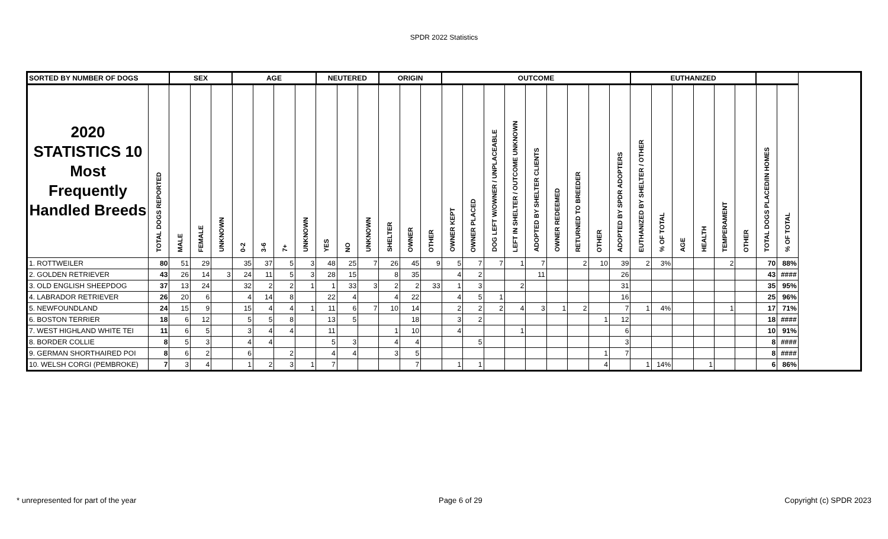SPDR 2022 Statistics
| SORTED BY NUMBER OF DOGS | | SEX | | | AGE | | | | NEUTERED | | | ORIGIN | | | OUTCOME | | | | | | | | | EUTHANIZED | | | | | | | |
| --- | --- | --- | --- | --- | --- | --- | --- | --- | --- | --- | --- | --- | --- | --- | --- | --- | --- | --- | --- | --- | --- | --- | --- | --- | --- | --- | --- | --- | --- | --- | --- |
| 2020 STATISTICS 10 Most Frequently Handled Breeds | TOTAL DOGS REPORTED | MALE | FEMALE | UNKNOWN | 0-2 | 3-6 | 7+ | UNKNOWN | YES | NO | UNKNOWN | SHELTER | OWNER | OTHER | OWNER KEPT | OWNER PLACED | DOG LEFT W/OWNER / UNPLACEABLE | LEFT IN SHELTER / OUTCOME UNKNOWN | ADOPTED BY SHELTER CLIENTS | OWNER REDEEMED | RETURNED TO BREEDER | OTHER | ADOPTED BY SPDR ADOPTERS | EUTHANIZED BY SHELTER / OTHER | % OF TOTAL | AGE | HEALTH | TEMPERAMENT | OTHER | TOTAL DOGS PLACED/IN HOMES | % OF TOTAL |
| 1. ROTTWEILER | 80 | 51 | 29 | | 35 | 37 | 5 | 3 | 48 | 25 | 7 | 26 | 45 | 9 | 5 | 7 | 7 | 1 | 7 | | 2 | 10 | 39 | 2 | 3% | | | 2 | | 70 | 88% |
| 2. GOLDEN RETRIEVER | 43 | 26 | 14 | 3 | 24 | 11 | 5 | 3 | 28 | 15 | | 8 | 35 | | 4 | 2 | | | 11 | | | | 26 | | | | | | | 43 | #### |
| 3. OLD ENGLISH SHEEPDOG | 37 | 13 | 24 | | 32 | 2 | 2 | 1 | 1 | 33 | 3 | 2 | 2 | 33 | 1 | 3 | | 2 | | | | | 31 | | | | | | | 35 | 95% |
| 4. LABRADOR RETRIEVER | 26 | 20 | 6 | | 4 | 14 | 8 | | 22 | 4 | | 4 | 22 | | 4 | 5 | 1 | | | | | | 16 | | | | | | | 25 | 96% |
| 5. NEWFOUNDLAND | 24 | 15 | 9 | | 15 | 4 | 4 | 1 | 11 | 6 | 7 | 10 | 14 | | 2 | 2 | 2 | 4 | 3 | 1 | 2 | | 7 | 1 | 4% | | | 1 | | 17 | 71% |
| 6. BOSTON TERRIER | 18 | 6 | 12 | | 5 | 5 | 8 | | 13 | 5 | | | 18 | | 3 | 2 | | | | | | 1 | 12 | | | | | | | 18 | #### |
| 7. WEST HIGHLAND WHITE TEI | 11 | 6 | 5 | | 3 | 4 | 4 | | 11 | | | 1 | 10 | | 4 | | | 1 | | | | | 6 | | | | | | | 10 | 91% |
| 8. BORDER COLLIE | 8 | 5 | 3 | | 4 | 4 | | | 5 | 3 | | 4 | 4 | | | 5 | | | | | | | 3 | | | | | | | 8 | #### |
| 9. GERMAN SHORTHAIRED POI | 8 | 6 | 2 | | 6 | | 2 | | 4 | 4 | | 3 | 5 | | | | | | | | | 1 | 7 | | | | | | | 8 | #### |
| 10. WELSH CORGI (PEMBROKE) | 7 | 3 | 4 | | 1 | 2 | 3 | 1 | 7 | | | | 7 | | 1 | 1 | | | | | | 4 | | 1 | 14% | | 1 | | | 6 | 86% |
* unrepresented for part of the year Page 6 of 29 Copyright (c) SPDR 2023